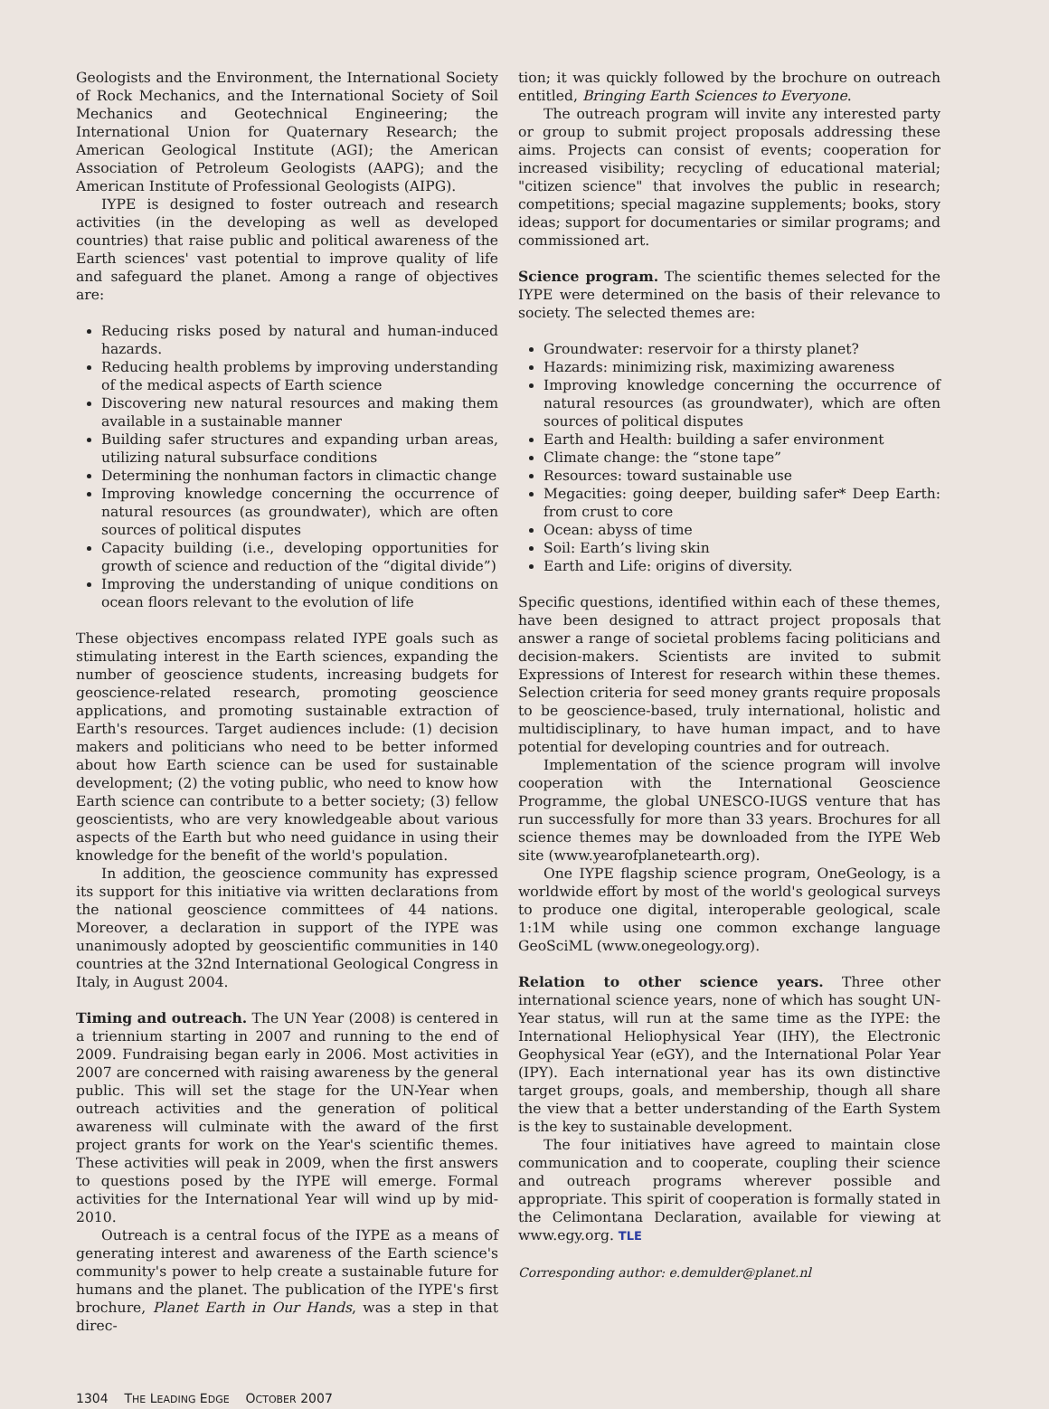Geologists and the Environment, the International Society of Rock Mechanics, and the International Society of Soil Mechanics and Geotechnical Engineering; the International Union for Quaternary Research; the American Geological Institute (AGI); the American Association of Petroleum Geologists (AAPG); and the American Institute of Professional Geologists (AIPG).
IYPE is designed to foster outreach and research activities (in the developing as well as developed countries) that raise public and political awareness of the Earth sciences' vast potential to improve quality of life and safeguard the planet. Among a range of objectives are:
Reducing risks posed by natural and human-induced hazards.
Reducing health problems by improving understanding of the medical aspects of Earth science
Discovering new natural resources and making them available in a sustainable manner
Building safer structures and expanding urban areas, utilizing natural subsurface conditions
Determining the nonhuman factors in climactic change
Improving knowledge concerning the occurrence of natural resources (as groundwater), which are often sources of political disputes
Capacity building (i.e., developing opportunities for growth of science and reduction of the “digital divide”)
Improving the understanding of unique conditions on ocean floors relevant to the evolution of life
These objectives encompass related IYPE goals such as stimulating interest in the Earth sciences, expanding the number of geoscience students, increasing budgets for geoscience-related research, promoting geoscience applications, and promoting sustainable extraction of Earth's resources. Target audiences include: (1) decision makers and politicians who need to be better informed about how Earth science can be used for sustainable development; (2) the voting public, who need to know how Earth science can contribute to a better society; (3) fellow geoscientists, who are very knowledgeable about various aspects of the Earth but who need guidance in using their knowledge for the benefit of the world's population.
In addition, the geoscience community has expressed its support for this initiative via written declarations from the national geoscience committees of 44 nations. Moreover, a declaration in support of the IYPE was unanimously adopted by geoscientific communities in 140 countries at the 32nd International Geological Congress in Italy, in August 2004.
Timing and outreach. The UN Year (2008) is centered in a triennium starting in 2007 and running to the end of 2009. Fundraising began early in 2006. Most activities in 2007 are concerned with raising awareness by the general public. This will set the stage for the UN-Year when outreach activities and the generation of political awareness will culminate with the award of the first project grants for work on the Year's scientific themes. These activities will peak in 2009, when the first answers to questions posed by the IYPE will emerge. Formal activities for the International Year will wind up by mid-2010.
Outreach is a central focus of the IYPE as a means of generating interest and awareness of the Earth science's community's power to help create a sustainable future for humans and the planet. The publication of the IYPE's first brochure, Planet Earth in Our Hands, was a step in that direc-
tion; it was quickly followed by the brochure on outreach entitled, Bringing Earth Sciences to Everyone.
The outreach program will invite any interested party or group to submit project proposals addressing these aims. Projects can consist of events; cooperation for increased visibility; recycling of educational material; "citizen science" that involves the public in research; competitions; special magazine supplements; books, story ideas; support for documentaries or similar programs; and commissioned art.
Science program. The scientific themes selected for the IYPE were determined on the basis of their relevance to society. The selected themes are:
Groundwater: reservoir for a thirsty planet?
Hazards: minimizing risk, maximizing awareness
Improving knowledge concerning the occurrence of natural resources (as groundwater), which are often sources of political disputes
Earth and Health: building a safer environment
Climate change: the “stone tape”
Resources: toward sustainable use
Megacities: going deeper, building safer* Deep Earth: from crust to core
Ocean: abyss of time
Soil: Earth’s living skin
Earth and Life: origins of diversity.
Specific questions, identified within each of these themes, have been designed to attract project proposals that answer a range of societal problems facing politicians and decision-makers. Scientists are invited to submit Expressions of Interest for research within these themes. Selection criteria for seed money grants require proposals to be geoscience-based, truly international, holistic and multidisciplinary, to have human impact, and to have potential for developing countries and for outreach.
Implementation of the science program will involve cooperation with the International Geoscience Programme, the global UNESCO-IUGS venture that has run successfully for more than 33 years. Brochures for all science themes may be downloaded from the IYPE Web site (www.yearofplanetearth.org).
One IYPE flagship science program, OneGeology, is a worldwide effort by most of the world's geological surveys to produce one digital, interoperable geological, scale 1:1M while using one common exchange language GeoSciML (www.onegeology.org).
Relation to other science years. Three other international science years, none of which has sought UN-Year status, will run at the same time as the IYPE: the International Heliophysical Year (IHY), the Electronic Geophysical Year (eGY), and the International Polar Year (IPY). Each international year has its own distinctive target groups, goals, and membership, though all share the view that a better understanding of the Earth System is the key to sustainable development.
The four initiatives have agreed to maintain close communication and to cooperate, coupling their science and outreach programs wherever possible and appropriate. This spirit of cooperation is formally stated in the Celimontana Declaration, available for viewing at www.egy.org. TLE
Corresponding author: e.demulder@planet.nl
1304 THE LEADING EDGE OCTOBER 2007